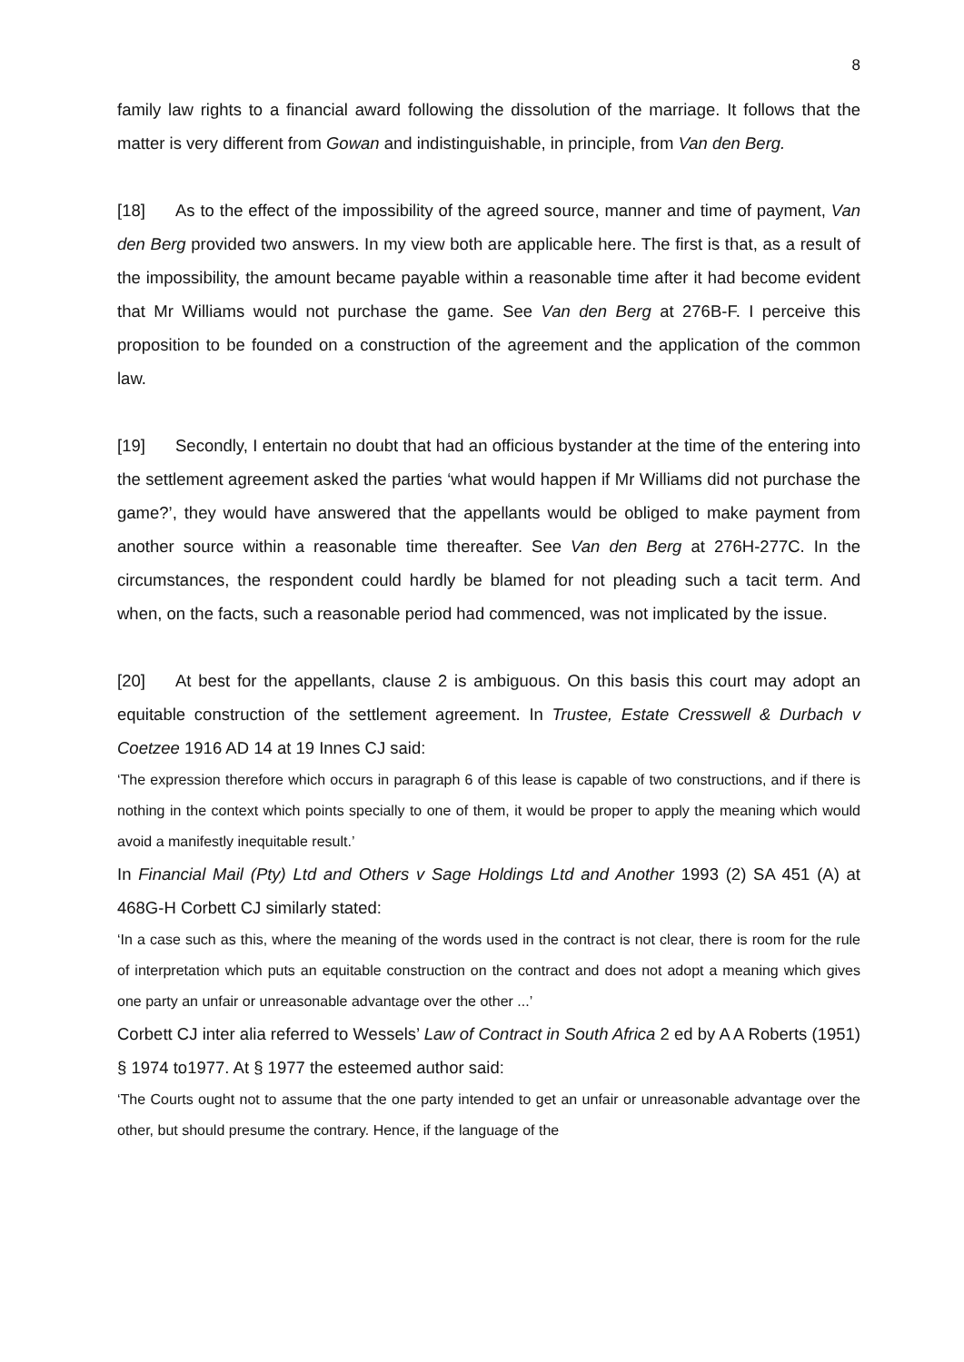8
family law rights to a financial award following the dissolution of the marriage. It follows that the matter is very different from Gowan and indistinguishable, in principle, from Van den Berg.
[18] As to the effect of the impossibility of the agreed source, manner and time of payment, Van den Berg provided two answers. In my view both are applicable here. The first is that, as a result of the impossibility, the amount became payable within a reasonable time after it had become evident that Mr Williams would not purchase the game. See Van den Berg at 276B-F. I perceive this proposition to be founded on a construction of the agreement and the application of the common law.
[19] Secondly, I entertain no doubt that had an officious bystander at the time of the entering into the settlement agreement asked the parties ‘what would happen if Mr Williams did not purchase the game?’, they would have answered that the appellants would be obliged to make payment from another source within a reasonable time thereafter. See Van den Berg at 276H-277C. In the circumstances, the respondent could hardly be blamed for not pleading such a tacit term. And when, on the facts, such a reasonable period had commenced, was not implicated by the issue.
[20] At best for the appellants, clause 2 is ambiguous. On this basis this court may adopt an equitable construction of the settlement agreement. In Trustee, Estate Cresswell & Durbach v Coetzee 1916 AD 14 at 19 Innes CJ said:
‘The expression therefore which occurs in paragraph 6 of this lease is capable of two constructions, and if there is nothing in the context which points specially to one of them, it would be proper to apply the meaning which would avoid a manifestly inequitable result.’
In Financial Mail (Pty) Ltd and Others v Sage Holdings Ltd and Another 1993 (2) SA 451 (A) at 468G-H Corbett CJ similarly stated:
‘In a case such as this, where the meaning of the words used in the contract is not clear, there is room for the rule of interpretation which puts an equitable construction on the contract and does not adopt a meaning which gives one party an unfair or unreasonable advantage over the other ...’
Corbett CJ inter alia referred to Wessels’ Law of Contract in South Africa 2 ed by A A Roberts (1951) § 1974 to1977. At § 1977 the esteemed author said:
‘The Courts ought not to assume that the one party intended to get an unfair or unreasonable advantage over the other, but should presume the contrary. Hence, if the language of the